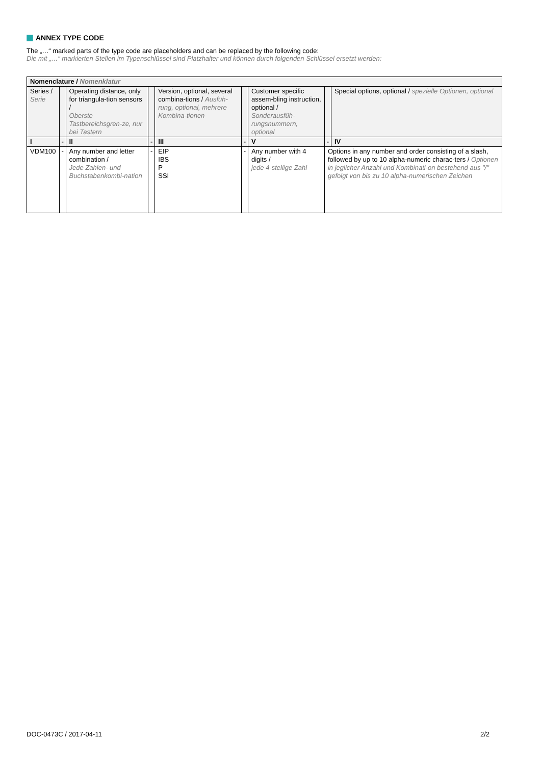ANNEX TYPE CODE
The „…“ marked parts of the type code are placeholders and can be replaced by the following code:
Die mit „…“ markierten Stellen im Typenschlüssel sind Platzhalter und können durch folgenden Schlüssel ersetzt werden:
| Nomenclature / Nomenklatur | | | | | | | | |
| --- | --- | --- | --- | --- | --- | --- | --- | --- |
| Series / Serie | | Operating distance, only for triangula-tion sensors / Oberste Tastbereichsgren-ze, nur bei Tastern | | Version, optional, several combina-tions / Ausfüh-rung, optional, mehrere Kombina-tionen | | Customer specific assem-bling instruction, optional / Sonderausfüh-rungsnummern, optional | | Special options, optional / spezielle Optionen, optional |
| I | - | II | - | III | - | V | - | IV |
| VDM100 | - | Any number and letter combination / Jede Zahlen- und Buchstabenkombi-nation | - | EIP IBS P SSI | - | Any number with 4 digits / jede 4-stellige Zahl | Options in any number and order consisting of a slash, followed by up to 10 alpha-numeric charac-ters / Optionen in jeglicher Anzahl und Kombinati-on bestehend aus "/" gefolgt von bis zu 10 alpha-numerischen Zeichen | |
DOC-0473C / 2017-04-11 2/2